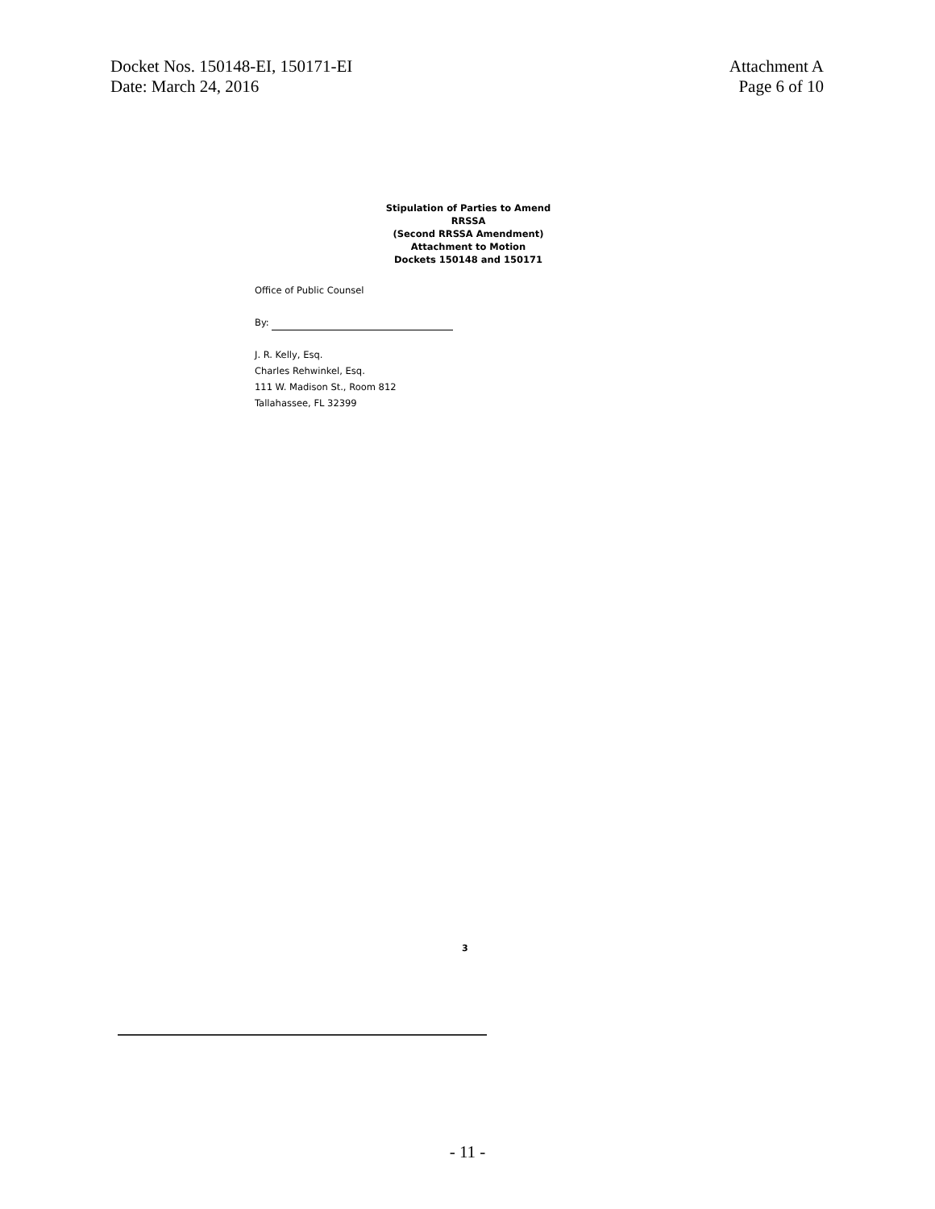Docket Nos. 150148-EI, 150171-EI
Date: March 24, 2016
Attachment A
Page 6 of 10
Stipulation of Parties to Amend RRSSA
(Second RRSSA Amendment)
Attachment to Motion
Dockets 150148 and 150171
Office of Public Counsel
By:
J. R. Kelly, Esq.
Charles Rehwinkel, Esq.
111 W. Madison St., Room 812
Tallahassee, FL 32399
3
- 11 -